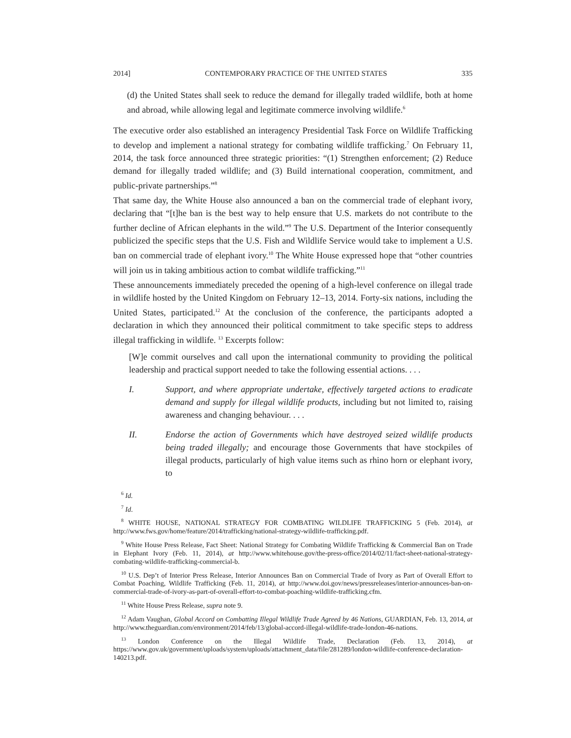2014] CONTEMPORARY PRACTICE OF THE UNITED STATES 335
(d) the United States shall seek to reduce the demand for illegally traded wildlife, both at home and abroad, while allowing legal and legitimate commerce involving wildlife.<sup>6</sup>
The executive order also established an interagency Presidential Task Force on Wildlife Trafficking to develop and implement a national strategy for combating wildlife trafficking.<sup>7</sup> On February 11, 2014, the task force announced three strategic priorities: “(1) Strengthen enforcement; (2) Reduce demand for illegally traded wildlife; and (3) Build international cooperation, commitment, and public-private partnerships.”<sup>8</sup>
That same day, the White House also announced a ban on the commercial trade of elephant ivory, declaring that “[t]he ban is the best way to help ensure that U.S. markets do not contribute to the further decline of African elephants in the wild.”<sup>9</sup> The U.S. Department of the Interior consequently publicized the specific steps that the U.S. Fish and Wildlife Service would take to implement a U.S. ban on commercial trade of elephant ivory.<sup>10</sup> The White House expressed hope that “other countries will join us in taking ambitious action to combat wildlife trafficking.”<sup>11</sup>
These announcements immediately preceded the opening of a high-level conference on illegal trade in wildlife hosted by the United Kingdom on February 12–13, 2014. Forty-six nations, including the United States, participated.<sup>12</sup> At the conclusion of the conference, the participants adopted a declaration in which they announced their political commitment to take specific steps to address illegal trafficking in wildlife. <sup>13</sup> Excerpts follow:
[W]e commit ourselves and call upon the international community to providing the political leadership and practical support needed to take the following essential actions. . . .
I. Support, and where appropriate undertake, effectively targeted actions to eradicate demand and supply for illegal wildlife products, including but not limited to, raising awareness and changing behaviour. . . .
II. Endorse the action of Governments which have destroyed seized wildlife products being traded illegally; and encourage those Governments that have stockpiles of illegal products, particularly of high value items such as rhino horn or elephant ivory, to
<sup>6</sup> Id.
<sup>7</sup> Id.
<sup>8</sup> WHITE HOUSE, NATIONAL STRATEGY FOR COMBATING WILDLIFE TRAFFICKING 5 (Feb. 2014), at http://www.fws.gov/home/feature/2014/trafficking/national-strategy-wildlife-trafficking.pdf.
<sup>9</sup> White House Press Release, Fact Sheet: National Strategy for Combating Wildlife Trafficking & Commercial Ban on Trade in Elephant Ivory (Feb. 11, 2014), at http://www.whitehouse.gov/the-press-office/2014/02/11/fact-sheet-national-strategy-combating-wildlife-trafficking-commercial-b.
<sup>10</sup> U.S. Dep’t of Interior Press Release, Interior Announces Ban on Commercial Trade of Ivory as Part of Overall Effort to Combat Poaching, Wildlife Trafficking (Feb. 11, 2014), at http://www.doi.gov/news/pressreleases/interior-announces-ban-on-commercial-trade-of-ivory-as-part-of-overall-effort-to-combat-poaching-wildlife-trafficking.cfm.
<sup>11</sup> White House Press Release, supra note 9.
<sup>12</sup> Adam Vaughan, Global Accord on Combatting Illegal Wildlife Trade Agreed by 46 Nations, GUARDIAN, Feb. 13, 2014, at http://www.theguardian.com/environment/2014/feb/13/global-accord-illegal-wildlife-trade-london-46-nations.
<sup>13</sup> London Conference on the Illegal Wildlife Trade, Declaration (Feb. 13, 2014), at https://www.gov.uk/government/uploads/system/uploads/attachment_data/file/281289/london-wildlife-conference-declaration-140213.pdf.